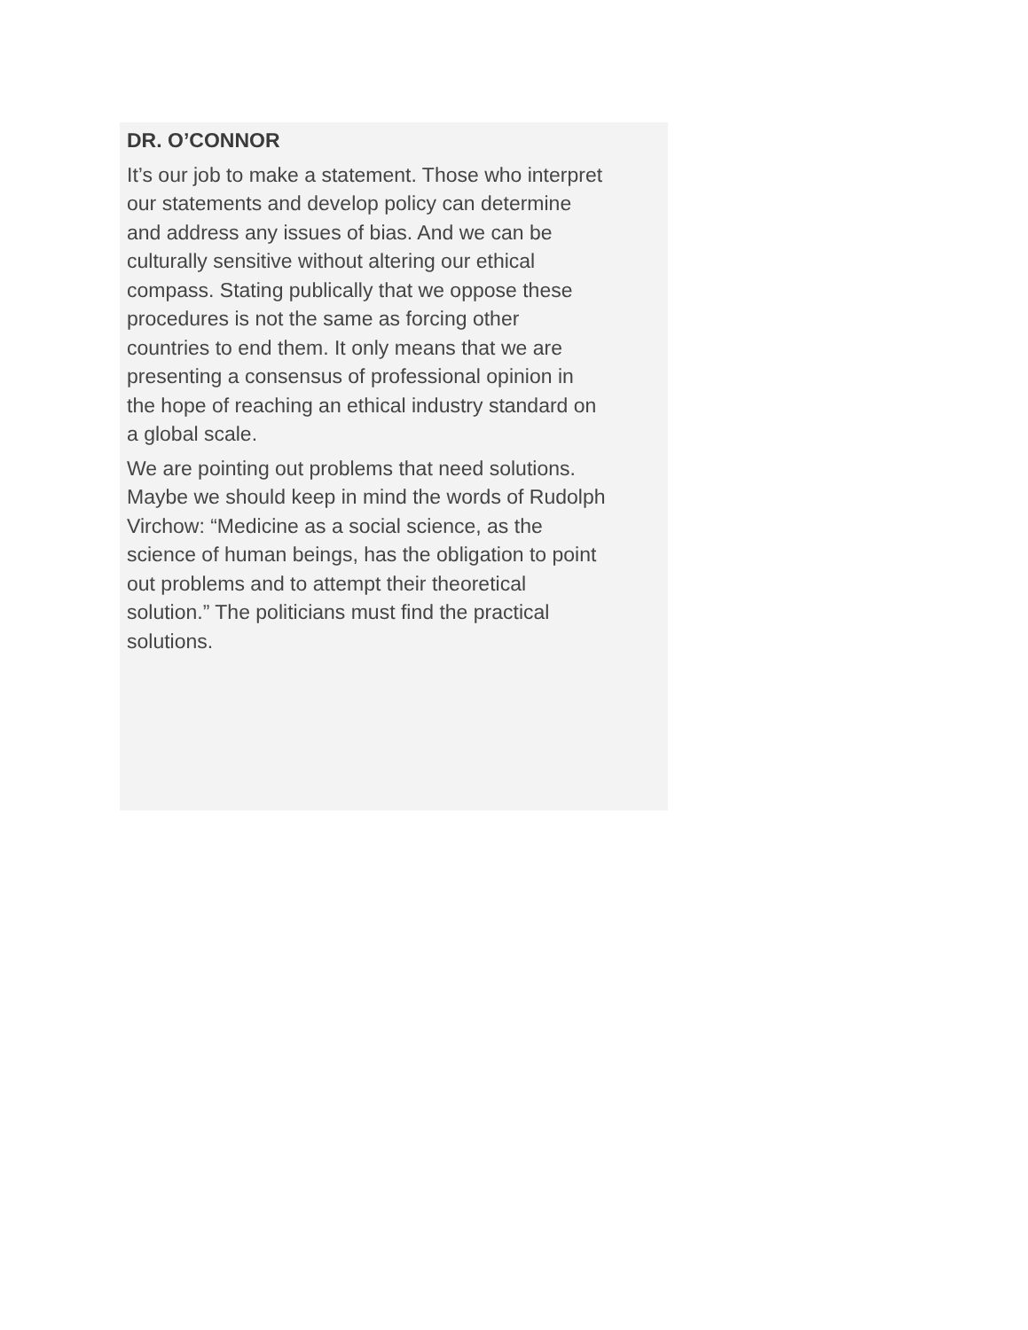DR. O’CONNOR
It’s our job to make a statement. Those who interpret our statements and develop policy can determine and address any issues of bias. And we can be culturally sensitive without altering our ethical compass. Stating publically that we oppose these procedures is not the same as forcing other countries to end them. It only means that we are presenting a consensus of professional opinion in the hope of reaching an ethical industry standard on a global scale.
We are pointing out problems that need solutions. Maybe we should keep in mind the words of Rudolph Virchow: “Medicine as a social science, as the science of human beings, has the obligation to point out problems and to attempt their theoretical solution.” The politicians must find the practical solutions.